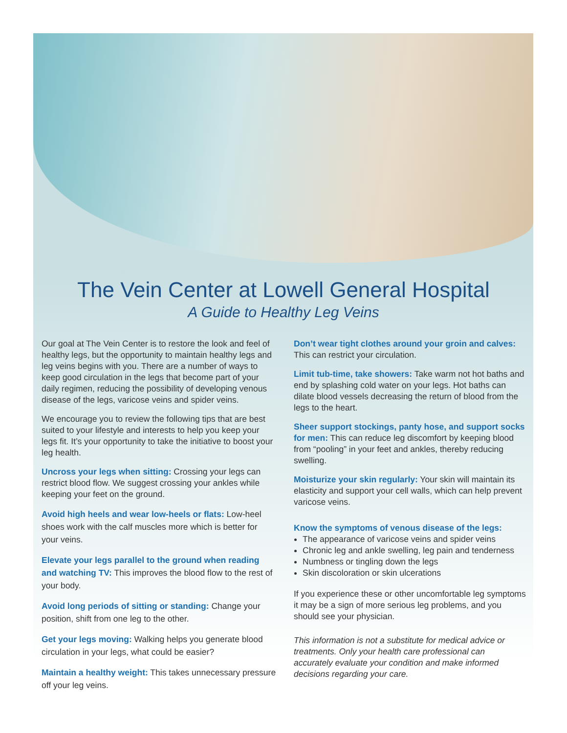The Vein Center at Lowell General Hospital
A Guide to Healthy Leg Veins
Our goal at The Vein Center is to restore the look and feel of healthy legs, but the opportunity to maintain healthy legs and leg veins begins with you. There are a number of ways to keep good circulation in the legs that become part of your daily regimen, reducing the possibility of developing venous disease of the legs, varicose veins and spider veins.
We encourage you to review the following tips that are best suited to your lifestyle and interests to help you keep your legs fit. It’s your opportunity to take the initiative to boost your leg health.
Uncross your legs when sitting: Crossing your legs can restrict blood flow. We suggest crossing your ankles while keeping your feet on the ground.
Avoid high heels and wear low-heels or flats: Low-heel shoes work with the calf muscles more which is better for your veins.
Elevate your legs parallel to the ground when reading and watching TV: This improves the blood flow to the rest of your body.
Avoid long periods of sitting or standing: Change your position, shift from one leg to the other.
Get your legs moving: Walking helps you generate blood circulation in your legs, what could be easier?
Maintain a healthy weight: This takes unnecessary pressure off your leg veins.
Don’t wear tight clothes around your groin and calves: This can restrict your circulation.
Limit tub-time, take showers: Take warm not hot baths and end by splashing cold water on your legs. Hot baths can dilate blood vessels decreasing the return of blood from the legs to the heart.
Sheer support stockings, panty hose, and support socks for men: This can reduce leg discomfort by keeping blood from “pooling” in your feet and ankles, thereby reducing swelling.
Moisturize your skin regularly: Your skin will maintain its elasticity and support your cell walls, which can help prevent varicose veins.
Know the symptoms of venous disease of the legs:
The appearance of varicose veins and spider veins
Chronic leg and ankle swelling, leg pain and tenderness
Numbness or tingling down the legs
Skin discoloration or skin ulcerations
If you experience these or other uncomfortable leg symptoms it may be a sign of more serious leg problems, and you should see your physician.
This information is not a substitute for medical advice or treatments. Only your health care professional can accurately evaluate your condition and make informed decisions regarding your care.